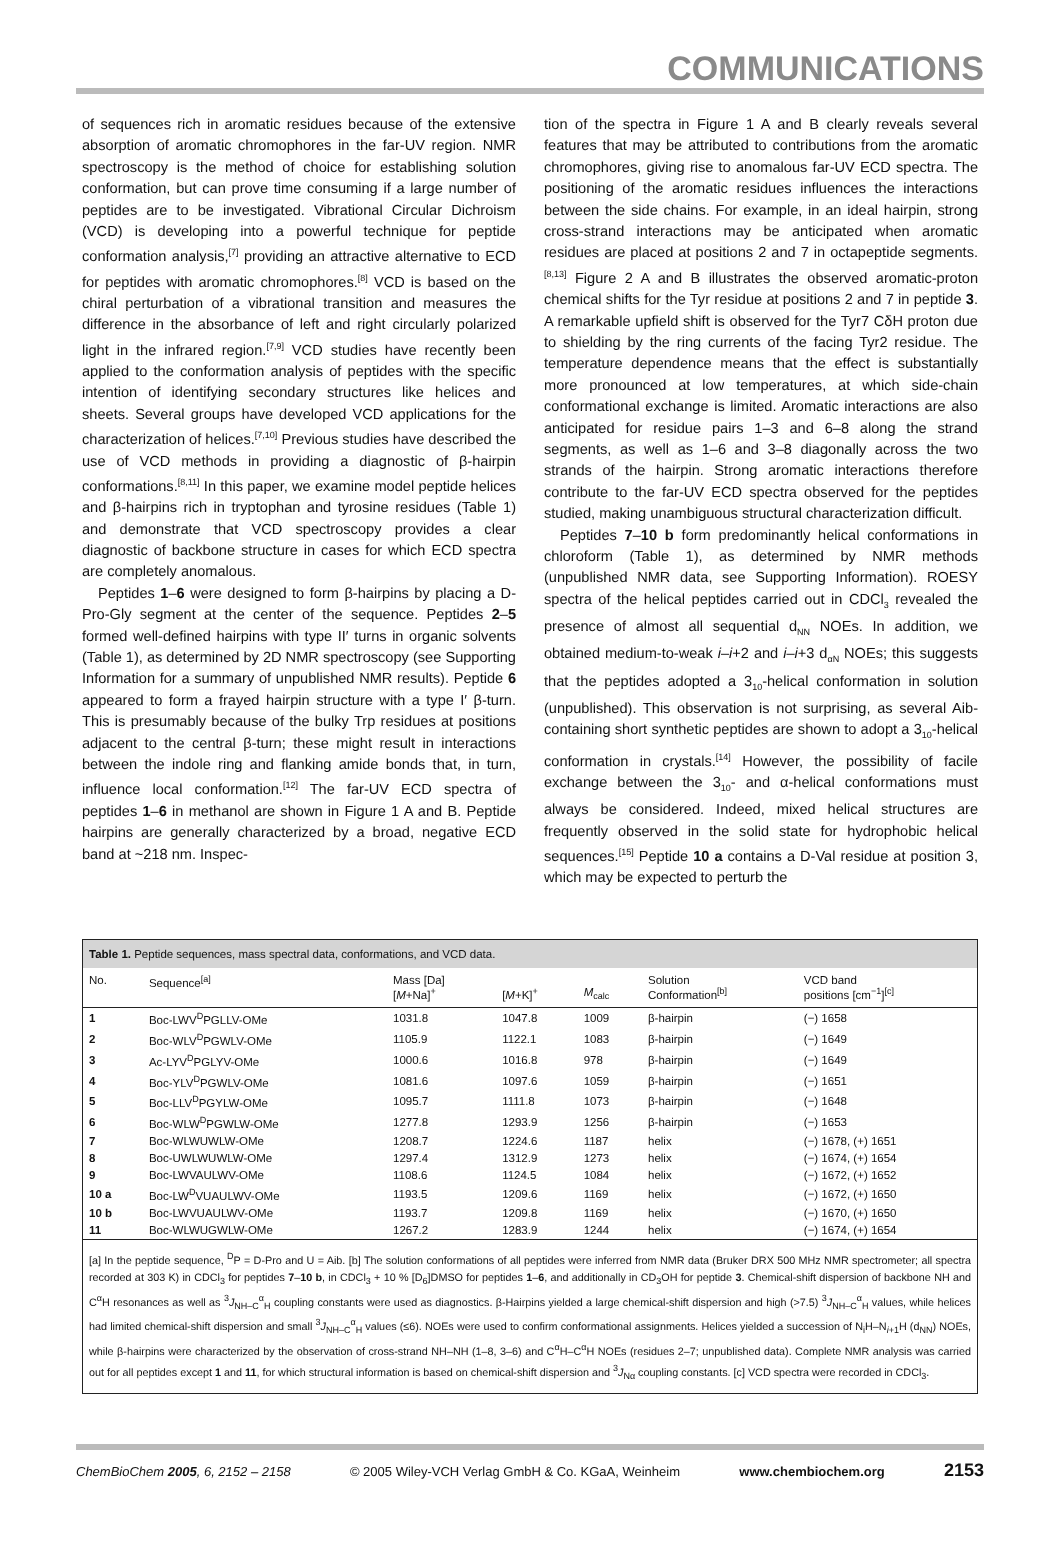COMMUNICATIONS
of sequences rich in aromatic residues because of the extensive absorption of aromatic chromophores in the far-UV region. NMR spectroscopy is the method of choice for establishing solution conformation, but can prove time consuming if a large number of peptides are to be investigated. Vibrational Circular Dichroism (VCD) is developing into a powerful technique for peptide conformation analysis,<sup>[7]</sup> providing an attractive alternative to ECD for peptides with aromatic chromophores.<sup>[8]</sup> VCD is based on the chiral perturbation of a vibrational transition and measures the difference in the absorbance of left and right circularly polarized light in the infrared region.<sup>[7,9]</sup> VCD studies have recently been applied to the conformation analysis of peptides with the specific intention of identifying secondary structures like helices and sheets. Several groups have developed VCD applications for the characterization of helices.<sup>[7,10]</sup> Previous studies have described the use of VCD methods in providing a diagnostic of β-hairpin conformations.<sup>[8,11]</sup> In this paper, we examine model peptide helices and β-hairpins rich in tryptophan and tyrosine residues (Table 1) and demonstrate that VCD spectroscopy provides a clear diagnostic of backbone structure in cases for which ECD spectra are completely anomalous.
Peptides 1–6 were designed to form β-hairpins by placing a D-Pro-Gly segment at the center of the sequence. Peptides 2–5 formed well-defined hairpins with type II′ turns in organic solvents (Table 1), as determined by 2D NMR spectroscopy (see Supporting Information for a summary of unpublished NMR results). Peptide 6 appeared to form a frayed hairpin structure with a type I′ β-turn. This is presumably because of the bulky Trp residues at positions adjacent to the central β-turn; these might result in interactions between the indole ring and flanking amide bonds that, in turn, influence local conformation.<sup>[12]</sup> The far-UV ECD spectra of peptides 1–6 in methanol are shown in Figure 1 A and B. Peptide hairpins are generally characterized by a broad, negative ECD band at ~218 nm. Inspec-
tion of the spectra in Figure 1 A and B clearly reveals several features that may be attributed to contributions from the aromatic chromophores, giving rise to anomalous far-UV ECD spectra. The positioning of the aromatic residues influences the interactions between the side chains. For example, in an ideal hairpin, strong cross-strand interactions may be anticipated when aromatic residues are placed at positions 2 and 7 in octapeptide segments.<sup>[8,13]</sup> Figure 2 A and B illustrates the observed aromatic-proton chemical shifts for the Tyr residue at positions 2 and 7 in peptide 3. A remarkable upfield shift is observed for the Tyr7 CδH proton due to shielding by the ring currents of the facing Tyr2 residue. The temperature dependence means that the effect is substantially more pronounced at low temperatures, at which side-chain conformational exchange is limited. Aromatic interactions are also anticipated for residue pairs 1–3 and 6–8 along the strand segments, as well as 1–6 and 3–8 diagonally across the two strands of the hairpin. Strong aromatic interactions therefore contribute to the far-UV ECD spectra observed for the peptides studied, making unambiguous structural characterization difficult.
Peptides 7–10 b form predominantly helical conformations in chloroform (Table 1), as determined by NMR methods (unpublished NMR data, see Supporting Information). ROESY spectra of the helical peptides carried out in CDCl<sub>3</sub> revealed the presence of almost all sequential d<sub>NN</sub> NOEs. In addition, we obtained medium-to-weak i–i+2 and i–i+3 d<sub>αN</sub> NOEs; this suggests that the peptides adopted a 3<sub>10</sub>-helical conformation in solution (unpublished). This observation is not surprising, as several Aib-containing short synthetic peptides are shown to adopt a 3<sub>10</sub>-helical conformation in crystals.<sup>[14]</sup> However, the possibility of facile exchange between the 3<sub>10</sub>- and α-helical conformations must always be considered. Indeed, mixed helical structures are frequently observed in the solid state for hydrophobic helical sequences.<sup>[15]</sup> Peptide 10 a contains a D-Val residue at position 3, which may be expected to perturb the
Table 1. Peptide sequences, mass spectral data, conformations, and VCD data.
| No. | Sequence<sup>[a]</sup> | Mass [Da] [ M +Na]<sup>+</sup> | [ M +K]<sup>+</sup> | M<sub>calc</sub> | Solution Conformation<sup>[b]</sup> | VCD band positions [cm<sup>−1</sup>]<sup>[c]</sup> |
| --- | --- | --- | --- | --- | --- | --- |
| 1 | Boc-LWV<sup>D</sup>PGLLV-OMe | 1031.8 | 1047.8 | 1009 | β-hairpin | (−) 1658 |
| 2 | Boc-WLV<sup>D</sup>PGWLV-OMe | 1105.9 | 1122.1 | 1083 | β-hairpin | (−) 1649 |
| 3 | Ac-LYV<sup>D</sup>PGLYV-OMe | 1000.6 | 1016.8 | 978 | β-hairpin | (−) 1649 |
| 4 | Boc-YLV<sup>D</sup>PGWLV-OMe | 1081.6 | 1097.6 | 1059 | β-hairpin | (−) 1651 |
| 5 | Boc-LLV<sup>D</sup>PGYLW-OMe | 1095.7 | 1111.8 | 1073 | β-hairpin | (−) 1648 |
| 6 | Boc-WLW<sup>D</sup>PGWLW-OMe | 1277.8 | 1293.9 | 1256 | β-hairpin | (−) 1653 |
| 7 | Boc-WLWUWLW-OMe | 1208.7 | 1224.6 | 1187 | helix | (−) 1678, (+) 1651 |
| 8 | Boc-UWLWUWLW-OMe | 1297.4 | 1312.9 | 1273 | helix | (−) 1674, (+) 1654 |
| 9 | Boc-LWVAULWV-OMe | 1108.6 | 1124.5 | 1084 | helix | (−) 1672, (+) 1652 |
| 10 a | Boc-LW<sup>D</sup>VUAULWV-OMe | 1193.5 | 1209.6 | 1169 | helix | (−) 1672, (+) 1650 |
| 10 b | Boc-LWVUAULWV-OMe | 1193.7 | 1209.8 | 1169 | helix | (−) 1670, (+) 1650 |
| 11 | Boc-WLWUGWLW-OMe | 1267.2 | 1283.9 | 1244 | helix | (−) 1674, (+) 1654 |
[a] In the peptide sequence, <sup>D</sup>P = D-Pro and U = Aib. [b] The solution conformations of all peptides were inferred from NMR data (Bruker DRX 500 MHz NMR spectrometer; all spectra recorded at 303 K) in CDCl<sub>3</sub> for peptides 7–10 b, in CDCl<sub>3</sub> + 10 % [D<sub>6</sub>]DMSO for peptides 1–6, and additionally in CD<sub>3</sub>OH for peptide 3. Chemical-shift dispersion of backbone NH and C<sup>α</sup>H resonances as well as <sup>3</sup>J<sub>NH–C</sub><sup>α</sup><sub>H</sub> coupling constants were used as diagnostics. β-Hairpins yielded a large chemical-shift dispersion and high (>7.5) <sup>3</sup>J<sub>NH–C</sub><sup>α</sup><sub>H</sub> values, while helices had limited chemical-shift dispersion and small <sup>3</sup>J<sub>NH–C</sub><sup>α</sup><sub>H</sub> values (≤6). NOEs were used to confirm conformational assignments. Helices yielded a succession of N<sub>i</sub>H–N<sub>i+1</sub>H (d<sub>NN</sub>) NOEs, while β-hairpins were characterized by the observation of cross-strand NH–NH (1–8, 3–6) and C<sup>α</sup>H–C<sup>α</sup>H NOEs (residues 2–7; unpublished data). Complete NMR analysis was carried out for all peptides except 1 and 11, for which structural information is based on chemical-shift dispersion and <sup>3</sup>J<sub>Nα</sub> coupling constants. [c] VCD spectra were recorded in CDCl<sub>3</sub>.
ChemBioChem 2005, 6, 2152 – 2158 © 2005 Wiley-VCH Verlag GmbH & Co. KGaA, Weinheim www.chembiochem.org 2153